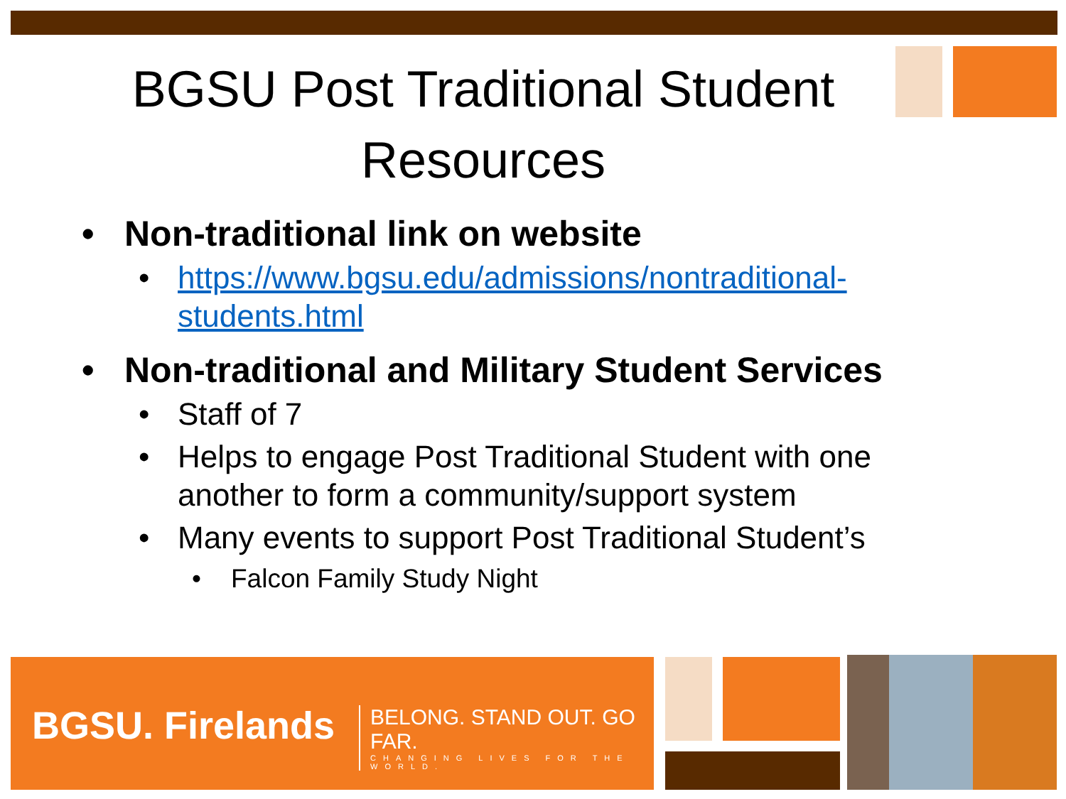BGSU Post Traditional Student Resources
• Non-traditional link on website
• https://www.bgsu.edu/admissions/nontraditional-students.html
• Non-traditional and Military Student Services
• Staff of 7
• Helps to engage Post Traditional Student with one another to form a community/support system
• Many events to support Post Traditional Student’s
• Falcon Family Study Night
BGSU. Firelands
BELONG. STAND OUT. GO FAR.
CHANGING LIVES FOR THE WORLD.